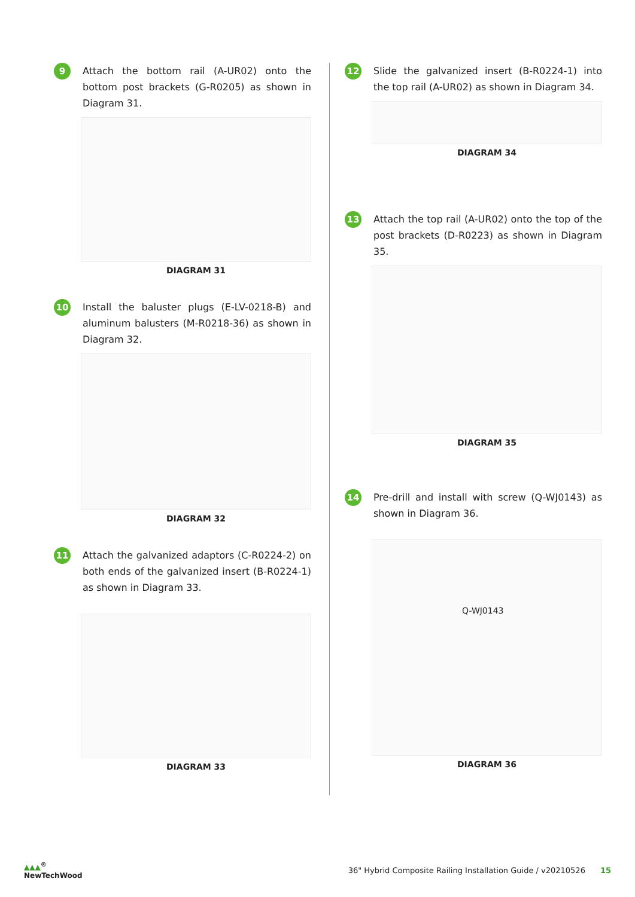9
Attach the bottom rail (A-UR02) onto the bottom post brackets (G-R0205) as shown in Diagram 31.
DIAGRAM 31
10
Install the baluster plugs (E-LV-0218-B) and aluminum balusters (M-R0218-36) as shown in Diagram 32.
DIAGRAM 32
11
Attach the galvanized adaptors (C-R0224-2) on both ends of the galvanized insert (B-R0224-1) as shown in Diagram 33.
DIAGRAM 33
12
Slide the galvanized insert (B-R0224-1) into the top rail (A-UR02) as shown in Diagram 34.
DIAGRAM 34
13
Attach the top rail (A-UR02) onto the top of the post brackets (D-R0223) as shown in Diagram 35.
DIAGRAM 35
14
Pre-drill and install with screw (Q-WJ0143) as shown in Diagram 36.
Q-WJ0143
DIAGRAM 36
▲▲▲<sup>®</sup>
NewTechWood
36" Hybrid Composite Railing Installation Guide / v20210526 15